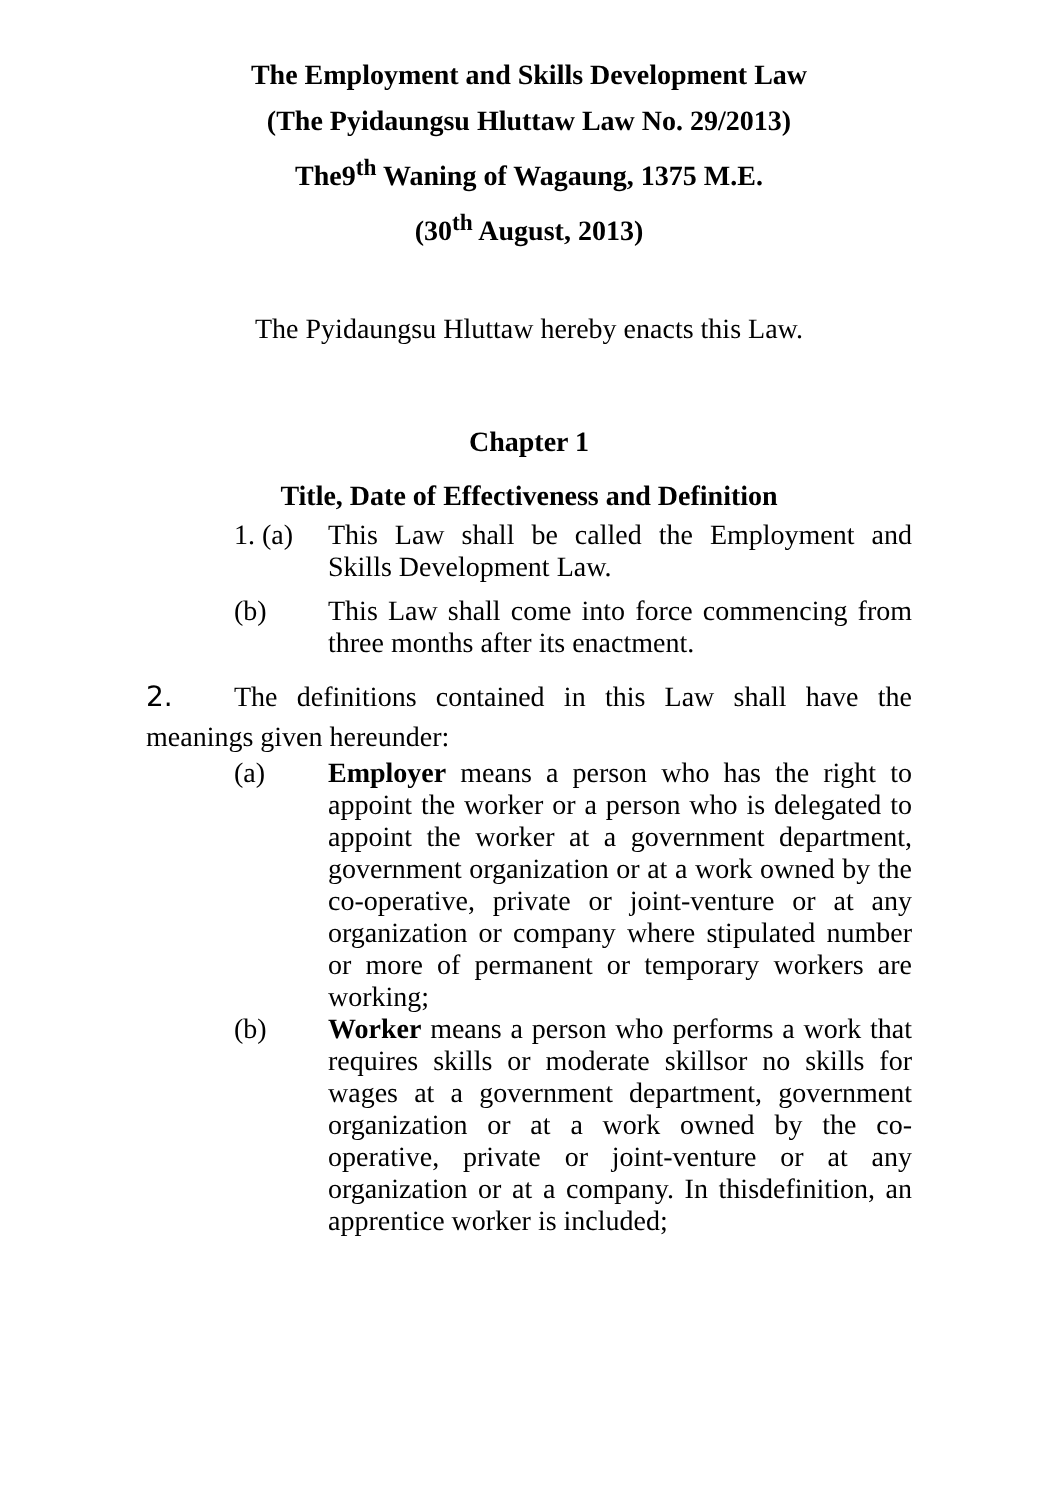The Employment and Skills Development Law
(The Pyidaungsu Hluttaw Law No. 29/2013)
The9<sup>th</sup> Waning of Wagaung, 1375 M.E.
(30<sup>th</sup> August, 2013)
The Pyidaungsu Hluttaw hereby enacts this Law.
Chapter 1
Title, Date of Effectiveness and Definition
1. (a) This Law shall be called the Employment and Skills Development Law.
(b) This Law shall come into force commencing from three months after its enactment.
2. The definitions contained in this Law shall have the meanings given hereunder:
(a) Employer means a person who has the right to appoint the worker or a person who is delegated to appoint the worker at a government department, government organization or at a work owned by the co-operative, private or joint-venture or at any organization or company where stipulated number or more of permanent or temporary workers are working;
(b) Worker means a person who performs a work that requires skills or moderate skillsor no skills for wages at a government department, government organization or at a work owned by the co-operative, private or joint-venture or at any organization or at a company. In thisdefinition, an apprentice worker is included;